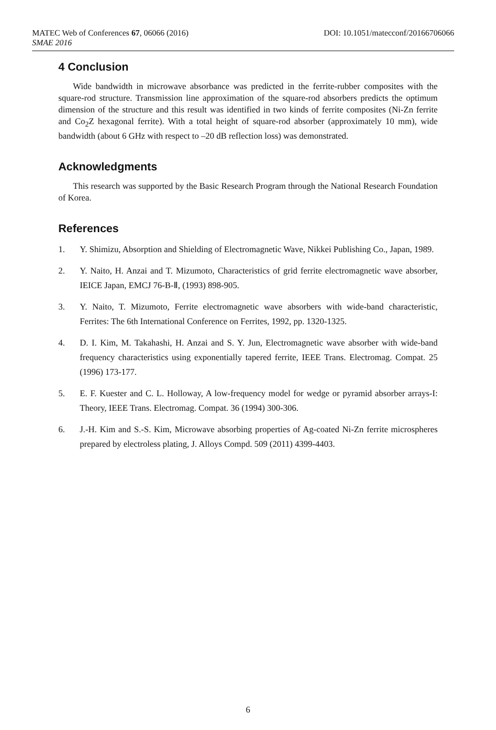MATEC Web of Conferences 67, 06066 (2016) DOI: 10.1051/matecconf/20166706066
SMAE 2016
4 Conclusion
Wide bandwidth in microwave absorbance was predicted in the ferrite-rubber composites with the square-rod structure. Transmission line approximation of the square-rod absorbers predicts the optimum dimension of the structure and this result was identified in two kinds of ferrite composites (Ni-Zn ferrite and Co<sub>2</sub>Z hexagonal ferrite). With a total height of square-rod absorber (approximately 10 mm), wide bandwidth (about 6 GHz with respect to –20 dB reflection loss) was demonstrated.
Acknowledgments
This research was supported by the Basic Research Program through the National Research Foundation of Korea.
References
1. Y. Shimizu, Absorption and Shielding of Electromagnetic Wave, Nikkei Publishing Co., Japan, 1989.
2. Y. Naito, H. Anzai and T. Mizumoto, Characteristics of grid ferrite electromagnetic wave absorber, IEICE Japan, EMCJ 76-B-Ⅱ, (1993) 898-905.
3. Y. Naito, T. Mizumoto, Ferrite electromagnetic wave absorbers with wide-band characteristic, Ferrites: The 6th International Conference on Ferrites, 1992, pp. 1320-1325.
4. D. I. Kim, M. Takahashi, H. Anzai and S. Y. Jun, Electromagnetic wave absorber with wide-band frequency characteristics using exponentially tapered ferrite, IEEE Trans. Electromag. Compat. 25 (1996) 173-177.
5. E. F. Kuester and C. L. Holloway, A low-frequency model for wedge or pyramid absorber arrays-I: Theory, IEEE Trans. Electromag. Compat. 36 (1994) 300-306.
6. J.-H. Kim and S.-S. Kim, Microwave absorbing properties of Ag-coated Ni-Zn ferrite microspheres prepared by electroless plating, J. Alloys Compd. 509 (2011) 4399-4403.
6